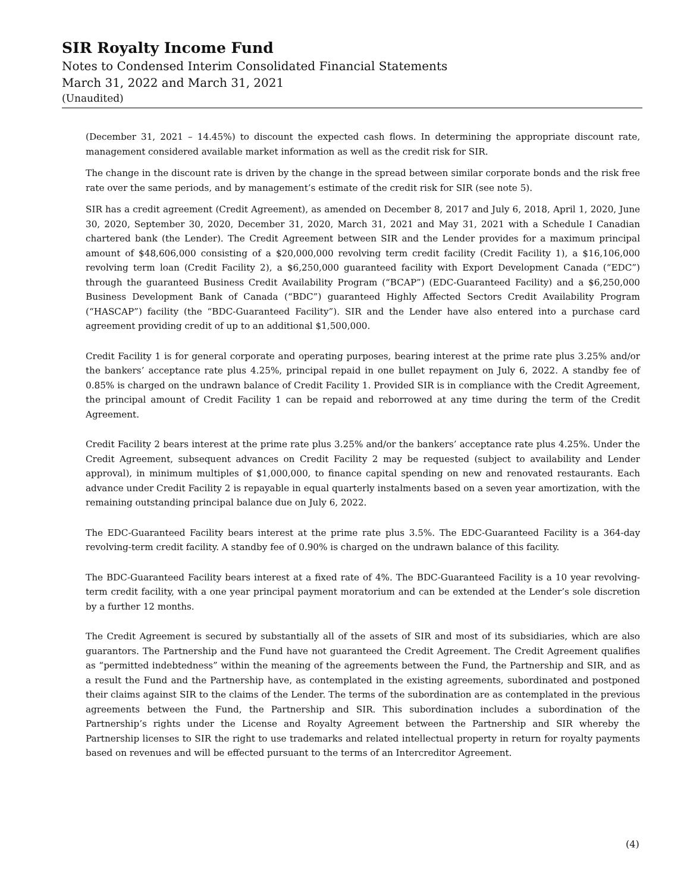SIR Royalty Income Fund
Notes to Condensed Interim Consolidated Financial Statements
March 31, 2022 and March 31, 2021
(Unaudited)
(December 31, 2021 – 14.45%) to discount the expected cash flows. In determining the appropriate discount rate, management considered available market information as well as the credit risk for SIR.
The change in the discount rate is driven by the change in the spread between similar corporate bonds and the risk free rate over the same periods, and by management’s estimate of the credit risk for SIR (see note 5).
SIR has a credit agreement (Credit Agreement), as amended on December 8, 2017 and July 6, 2018, April 1, 2020, June 30, 2020, September 30, 2020, December 31, 2020, March 31, 2021 and May 31, 2021 with a Schedule I Canadian chartered bank (the Lender). The Credit Agreement between SIR and the Lender provides for a maximum principal amount of $48,606,000 consisting of a $20,000,000 revolving term credit facility (Credit Facility 1), a $16,106,000 revolving term loan (Credit Facility 2), a $6,250,000 guaranteed facility with Export Development Canada (“EDC”) through the guaranteed Business Credit Availability Program (“BCAP”) (EDC-Guaranteed Facility) and a $6,250,000 Business Development Bank of Canada (“BDC”) guaranteed Highly Affected Sectors Credit Availability Program (“HASCAP”) facility (the “BDC-Guaranteed Facility”). SIR and the Lender have also entered into a purchase card agreement providing credit of up to an additional $1,500,000.
Credit Facility 1 is for general corporate and operating purposes, bearing interest at the prime rate plus 3.25% and/or the bankers’ acceptance rate plus 4.25%, principal repaid in one bullet repayment on July 6, 2022. A standby fee of 0.85% is charged on the undrawn balance of Credit Facility 1. Provided SIR is in compliance with the Credit Agreement, the principal amount of Credit Facility 1 can be repaid and reborrowed at any time during the term of the Credit Agreement.
Credit Facility 2 bears interest at the prime rate plus 3.25% and/or the bankers’ acceptance rate plus 4.25%. Under the Credit Agreement, subsequent advances on Credit Facility 2 may be requested (subject to availability and Lender approval), in minimum multiples of $1,000,000, to finance capital spending on new and renovated restaurants. Each advance under Credit Facility 2 is repayable in equal quarterly instalments based on a seven year amortization, with the remaining outstanding principal balance due on July 6, 2022.
The EDC-Guaranteed Facility bears interest at the prime rate plus 3.5%. The EDC-Guaranteed Facility is a 364-day revolving-term credit facility. A standby fee of 0.90% is charged on the undrawn balance of this facility.
The BDC-Guaranteed Facility bears interest at a fixed rate of 4%. The BDC-Guaranteed Facility is a 10 year revolving-term credit facility, with a one year principal payment moratorium and can be extended at the Lender’s sole discretion by a further 12 months.
The Credit Agreement is secured by substantially all of the assets of SIR and most of its subsidiaries, which are also guarantors. The Partnership and the Fund have not guaranteed the Credit Agreement. The Credit Agreement qualifies as “permitted indebtedness” within the meaning of the agreements between the Fund, the Partnership and SIR, and as a result the Fund and the Partnership have, as contemplated in the existing agreements, subordinated and postponed their claims against SIR to the claims of the Lender. The terms of the subordination are as contemplated in the previous agreements between the Fund, the Partnership and SIR. This subordination includes a subordination of the Partnership’s rights under the License and Royalty Agreement between the Partnership and SIR whereby the Partnership licenses to SIR the right to use trademarks and related intellectual property in return for royalty payments based on revenues and will be effected pursuant to the terms of an Intercreditor Agreement.
(4)